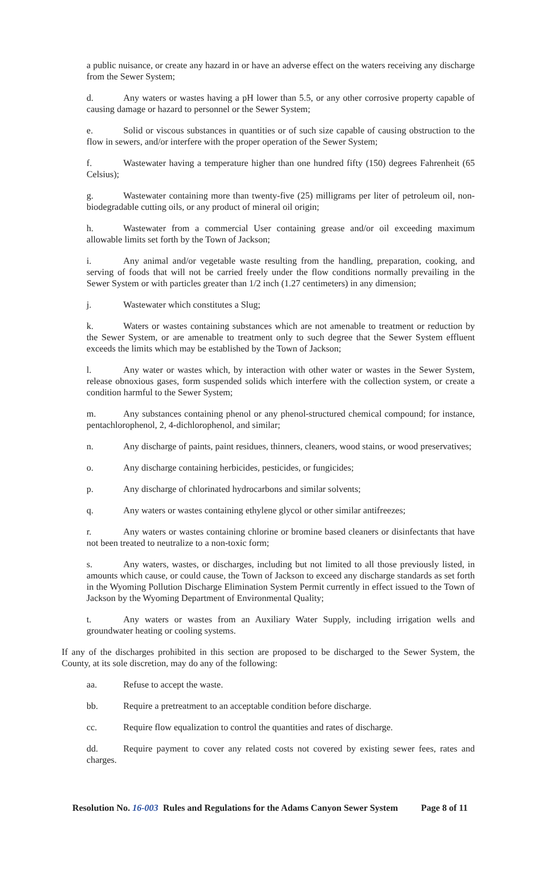a public nuisance, or create any hazard in or have an adverse effect on the waters receiving any discharge from the Sewer System;
d. Any waters or wastes having a pH lower than 5.5, or any other corrosive property capable of causing damage or hazard to personnel or the Sewer System;
e. Solid or viscous substances in quantities or of such size capable of causing obstruction to the flow in sewers, and/or interfere with the proper operation of the Sewer System;
f. Wastewater having a temperature higher than one hundred fifty (150) degrees Fahrenheit (65 Celsius);
g. Wastewater containing more than twenty-five (25) milligrams per liter of petroleum oil, non-biodegradable cutting oils, or any product of mineral oil origin;
h. Wastewater from a commercial User containing grease and/or oil exceeding maximum allowable limits set forth by the Town of Jackson;
i. Any animal and/or vegetable waste resulting from the handling, preparation, cooking, and serving of foods that will not be carried freely under the flow conditions normally prevailing in the Sewer System or with particles greater than 1/2 inch (1.27 centimeters) in any dimension;
j. Wastewater which constitutes a Slug;
k. Waters or wastes containing substances which are not amenable to treatment or reduction by the Sewer System, or are amenable to treatment only to such degree that the Sewer System effluent exceeds the limits which may be established by the Town of Jackson;
l. Any water or wastes which, by interaction with other water or wastes in the Sewer System, release obnoxious gases, form suspended solids which interfere with the collection system, or create a condition harmful to the Sewer System;
m. Any substances containing phenol or any phenol-structured chemical compound; for instance, pentachlorophenol, 2, 4-dichlorophenol, and similar;
n. Any discharge of paints, paint residues, thinners, cleaners, wood stains, or wood preservatives;
o. Any discharge containing herbicides, pesticides, or fungicides;
p. Any discharge of chlorinated hydrocarbons and similar solvents;
q. Any waters or wastes containing ethylene glycol or other similar antifreezes;
r. Any waters or wastes containing chlorine or bromine based cleaners or disinfectants that have not been treated to neutralize to a non-toxic form;
s. Any waters, wastes, or discharges, including but not limited to all those previously listed, in amounts which cause, or could cause, the Town of Jackson to exceed any discharge standards as set forth in the Wyoming Pollution Discharge Elimination System Permit currently in effect issued to the Town of Jackson by the Wyoming Department of Environmental Quality;
t. Any waters or wastes from an Auxiliary Water Supply, including irrigation wells and groundwater heating or cooling systems.
If any of the discharges prohibited in this section are proposed to be discharged to the Sewer System, the County, at its sole discretion, may do any of the following:
aa. Refuse to accept the waste.
bb. Require a pretreatment to an acceptable condition before discharge.
cc. Require flow equalization to control the quantities and rates of discharge.
dd. Require payment to cover any related costs not covered by existing sewer fees, rates and charges.
Resolution No. 16-003 Rules and Regulations for the Adams Canyon Sewer System Page 8 of 11